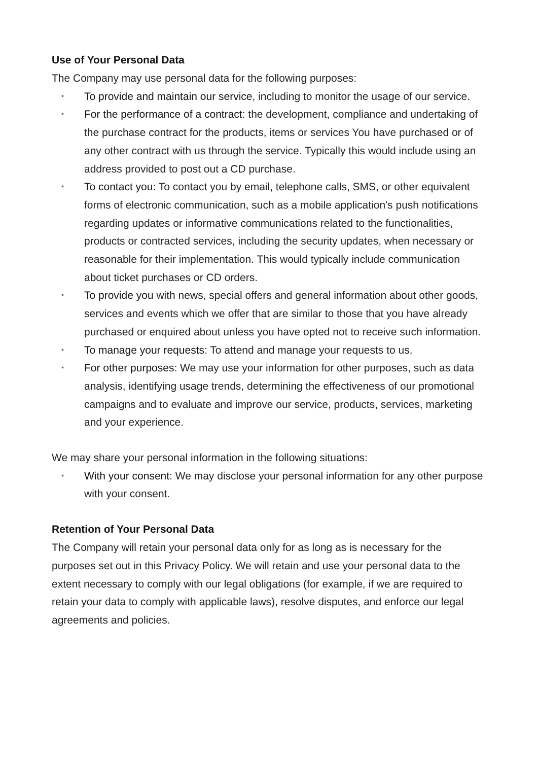Use of Your Personal Data
The Company may use personal data for the following purposes:
• To provide and maintain our service, including to monitor the usage of our service.
• For the performance of a contract: the development, compliance and undertaking of the purchase contract for the products, items or services You have purchased or of any other contract with us through the service. Typically this would include using an address provided to post out a CD purchase.
• To contact you: To contact you by email, telephone calls, SMS, or other equivalent forms of electronic communication, such as a mobile application's push notifications regarding updates or informative communications related to the functionalities, products or contracted services, including the security updates, when necessary or reasonable for their implementation. This would typically include communication about ticket purchases or CD orders.
• To provide you with news, special offers and general information about other goods, services and events which we offer that are similar to those that you have already purchased or enquired about unless you have opted not to receive such information.
• To manage your requests: To attend and manage your requests to us.
• For other purposes: We may use your information for other purposes, such as data analysis, identifying usage trends, determining the effectiveness of our promotional campaigns and to evaluate and improve our service, products, services, marketing and your experience.
We may share your personal information in the following situations:
• With your consent: We may disclose your personal information for any other purpose with your consent.
Retention of Your Personal Data
The Company will retain your personal data only for as long as is necessary for the purposes set out in this Privacy Policy. We will retain and use your personal data to the extent necessary to comply with our legal obligations (for example, if we are required to retain your data to comply with applicable laws), resolve disputes, and enforce our legal agreements and policies.